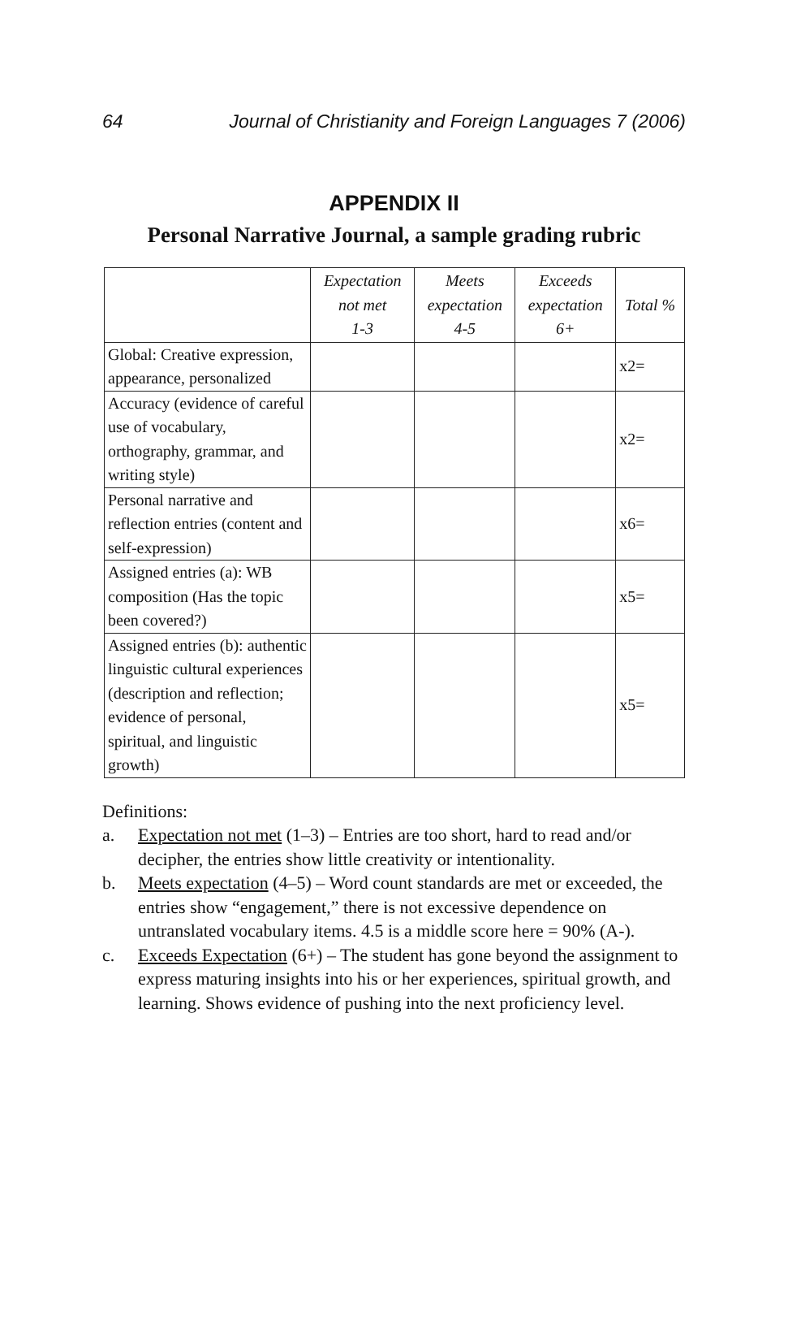64 Journal of Christianity and Foreign Languages 7 (2006)
APPENDIX II
Personal Narrative Journal, a sample grading rubric
| | Expectation not met 1-3 | Meets expectation 4-5 | Exceeds expectation 6+ | Total % |
| --- | --- | --- | --- | --- |
| Global: Creative expression, appearance, personalized | | | | x2= |
| Accuracy (evidence of careful use of vocabulary, orthography, grammar, and writing style) | | | | x2= |
| Personal narrative and reflection entries (content and self-expression) | | | | x6= |
| Assigned entries (a): WB composition (Has the topic been covered?) | | | | x5= |
| Assigned entries (b): authentic linguistic cultural experiences (description and reflection; evidence of personal, spiritual, and linguistic growth) | | | | x5= |
Definitions:
a. Expectation not met (1–3) – Entries are too short, hard to read and/or decipher, the entries show little creativity or intentionality.
b. Meets expectation (4–5) – Word count standards are met or exceeded, the entries show “engagement,” there is not excessive dependence on untranslated vocabulary items. 4.5 is a middle score here = 90% (A-).
c. Exceeds Expectation (6+) – The student has gone beyond the assignment to express maturing insights into his or her experiences, spiritual growth, and learning. Shows evidence of pushing into the next proficiency level.